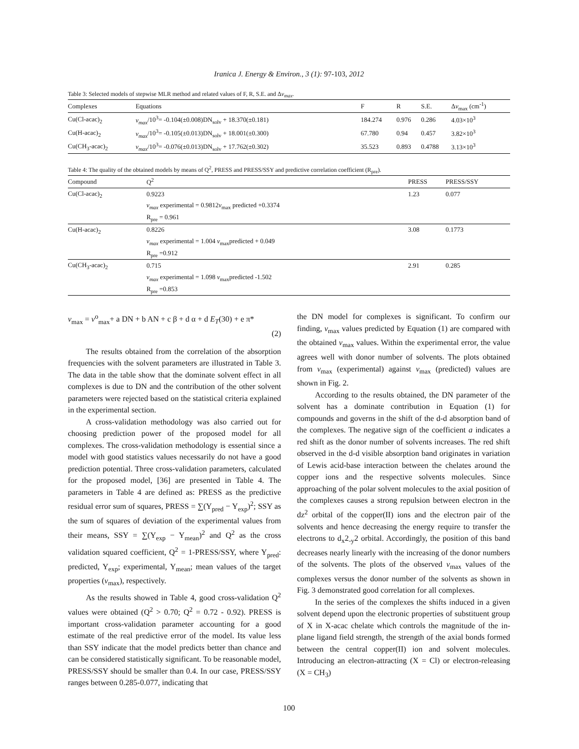Iranica J. Energy & Environ., 3 (1): 97-103, 2012
Table 3: Selected models of stepwise MLR method and related values of F, R, S.E. and Δv<sub>max</sub>.
| Complexes | Equations | F | R | S.E. | Δ v<sub>max</sub> (cm<sup>-1</sup>) |
| --- | --- | --- | --- | --- | --- |
| Cu(Cl-acac)<sub>2</sub> | v<sub>max</sub> /10<sup>3</sup>= -0.104(±0.008)DN<sub>solv</sub> + 18.370(±0.181) | 184.274 | 0.976 | 0.286 | 4.03×10<sup>3</sup> |
| Cu(H-acac)<sub>2</sub> | v<sub>max</sub> /10<sup>3</sup>= -0.105(±0.013)DN<sub>solv</sub> + 18.001(±0.300) | 67.780 | 0.94 | 0.457 | 3.82×10<sup>3</sup> |
| Cu(CH<sub>3</sub>-acac)<sub>2</sub> | v<sub>max</sub> /10<sup>3</sup>= -0.076(±0.013)DN<sub>solv</sub> + 17.762(±0.302) | 35.523 | 0.893 | 0.4788 | 3.13×10<sup>3</sup> |
Table 4: The quality of the obtained models by means of Q<sup>2</sup>, PRESS and PRESS/SSY and predictive correlation coefficient (R<sub>pre</sub>).
| Compound | Q<sup>2</sup> | PRESS | PRESS/SSY |
| --- | --- | --- | --- |
| Cu(Cl-acac)<sub>2</sub> | 0.9223 | 1.23 | 0.077 |
| | v<sub>max</sub> experimental = 0.9812 v<sub>max</sub> predicted +0.3374 | | |
| | R<sub>pre</sub> = 0.961 | | |
| Cu(H-acac)<sub>2</sub> | 0.8226 | 3.08 | 0.1773 |
| | v<sub>max</sub> experimental = 1.004 v<sub>max</sub>predicted + 0.049 | | |
| | R<sub>pre</sub> =0.912 | | |
| Cu(CH<sub>3</sub>-acac)<sub>2</sub> | 0.715 | 2.91 | 0.285 |
| | v<sub>max</sub> experimental = 1.098 v<sub>max</sub>predicted -1.502 | | |
| | R<sub>pre</sub> =0.853 | | |
v<sub>max</sub> = v<sup>o</sup><sub>max</sub>+ a DN + b AN + c β + d α + d E<sub>T</sub>(30) + e π*
(2)
The results obtained from the correlation of the absorption frequencies with the solvent parameters are illustrated in Table 3. The data in the table show that the dominate solvent effect in all complexes is due to DN and the contribution of the other solvent parameters were rejected based on the statistical criteria explained in the experimental section.
A cross-validation methodology was also carried out for choosing prediction power of the proposed model for all complexes. The cross-validation methodology is essential since a model with good statistics values necessarily do not have a good prediction potential. Three cross-validation parameters, calculated for the proposed model, [36] are presented in Table 4. The parameters in Table 4 are defined as: PRESS as the predictive residual error sum of squares, PRESS = ∑(Y<sub>pred</sub> − Y<sub>exp</sub>)<sup>2</sup>; SSY as the sum of squares of deviation of the experimental values from their means, SSY = ∑(Y<sub>exp</sub> − Y<sub>mean</sub>)<sup>2</sup> and Q<sup>2</sup> as the cross validation squared coefficient, Q<sup>2</sup> = 1-PRESS/SSY, where Y<sub>pred</sub>: predicted, Y<sub>exp</sub>; experimental, Y<sub>mean</sub>; mean values of the target properties (v<sub>max</sub>), respectively.
As the results showed in Table 4, good cross-validation Q<sup>2</sup> values were obtained (Q<sup>2</sup> > 0.70; Q<sup>2</sup> = 0.72 - 0.92). PRESS is important cross-validation parameter accounting for a good estimate of the real predictive error of the model. Its value less than SSY indicate that the model predicts better than chance and can be considered statistically significant. To be reasonable model, PRESS/SSY should be smaller than 0.4. In our case, PRESS/SSY ranges between 0.285-0.077, indicating that
the DN model for complexes is significant. To confirm our finding, v<sub>max</sub> values predicted by Equation (1) are compared with the obtained v<sub>max</sub> values. Within the experimental error, the value agrees well with donor number of solvents. The plots obtained from v<sub>max</sub> (experimental) against v<sub>max</sub> (predicted) values are shown in Fig. 2.
According to the results obtained, the DN parameter of the solvent has a dominate contribution in Equation (1) for compounds and governs in the shift of the d-d absorption band of the complexes. The negative sign of the coefficient a indicates a red shift as the donor number of solvents increases. The red shift observed in the d-d visible absorption band originates in variation of Lewis acid-base interaction between the chelates around the copper ions and the respective solvents molecules. Since approaching of the polar solvent molecules to the axial position of the complexes causes a strong repulsion between electron in the dz<sup>2</sup> orbital of the copper(II) ions and the electron pair of the solvents and hence decreasing the energy require to transfer the electrons to d<sub>x</sub>2<sub>-y</sub>2 orbital. Accordingly, the position of this band decreases nearly linearly with the increasing of the donor numbers of the solvents. The plots of the observed v<sub>max</sub> values of the complexes versus the donor number of the solvents as shown in Fig. 3 demonstrated good correlation for all complexes.
In the series of the complexes the shifts induced in a given solvent depend upon the electronic properties of substituent group of X in X-acac chelate which controls the magnitude of the in-plane ligand field strength, the strength of the axial bonds formed between the central copper(II) ion and solvent molecules. Introducing an electron-attracting (X = Cl) or electron-releasing (X = CH<sub>3</sub>)
100